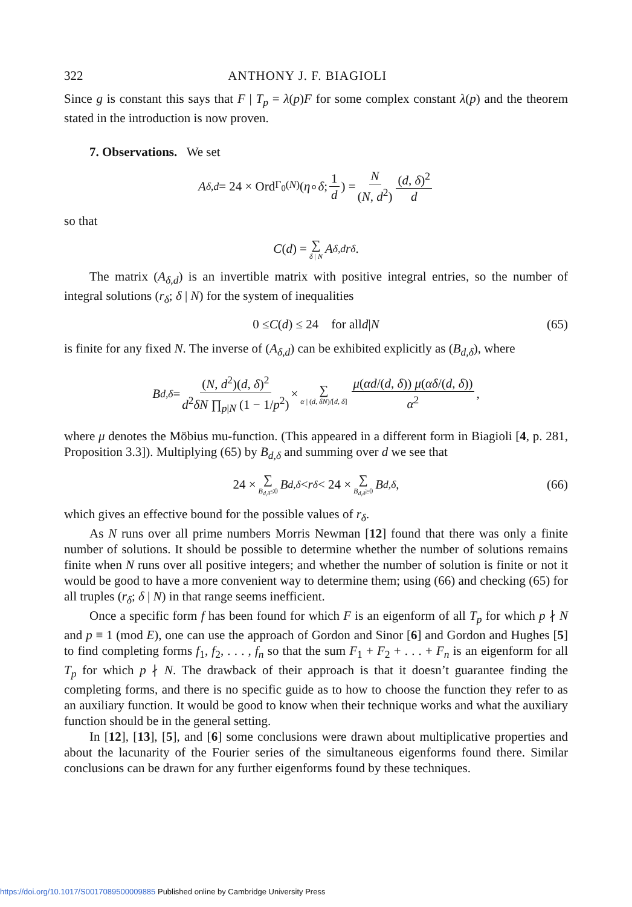322 ANTHONY J. F. BIAGIOLI
Since g is constant this says that F | T<sub>p</sub> = λ(p)F for some complex constant λ(p) and the theorem stated in the introduction is now proven.
7. Observations. We set
A<sub>δ,d</sub> = 24 × Ord<sub>Γ<sub>0</sub>(N)</sub>(η ∘ δ; 1 d) = N (N, d<sup>2</sup>) (d, δ)<sup>2</sup> d
so that
C (d) = ∑ δ | N A<sub>δ,d</sub> r<sub>δ</sub>.
The matrix (A<sub>δ,d</sub>) is an invertible matrix with positive integral entries, so the number of integral solutions (r<sub>δ</sub>; δ | N) for the system of inequalities
0 ≤ C (d) ≤ 24 for all d | N (65)
is finite for any fixed N. The inverse of (A<sub>δ,d</sub>) can be exhibited explicitly as (B<sub>d,δ</sub>), where
B<sub>d,δ</sub> = (N, d<sup>2</sup>)(d, δ)<sup>2</sup> d<sup>2</sup>δN ∏<sub>p|N</sub> (1 − 1/p<sup>2</sup>) × ∑ α | (d, δN)/[d, δ] μ(αd/(d, δ)) μ(αδ/(d, δ)) α<sup>2</sup>,
where μ denotes the Möbius mu-function. (This appeared in a different form in Biagioli [4, p. 281, Proposition 3.3]). Multiplying (65) by B<sub>d,δ</sub> and summing over d we see that
24 × ∑ B<sub>d,δ</sub>≤0 B<sub>d,δ</sub> < r<sub>δ</sub> < 24 × ∑ B<sub>d,δ</sub>≥0 B<sub>d,δ</sub>, (66)
which gives an effective bound for the possible values of r<sub>δ</sub>.
As N runs over all prime numbers Morris Newman [12] found that there was only a finite number of solutions. It should be possible to determine whether the number of solutions remains finite when N runs over all positive integers; and whether the number of solution is finite or not it would be good to have a more convenient way to determine them; using (66) and checking (65) for all truples (r<sub>δ</sub>; δ | N) in that range seems inefficient.
Once a specific form f has been found for which F is an eigenform of all T<sub>p</sub> for which p ∤ N and p ≡ 1 (mod E), one can use the approach of Gordon and Sinor [6] and Gordon and Hughes [5] to find completing forms f<sub>1</sub>, f<sub>2</sub>, . . . , f<sub>n</sub> so that the sum F<sub>1</sub> + F<sub>2</sub> + . . . + F<sub>n</sub> is an eigenform for all T<sub>p</sub> for which p ∤ N. The drawback of their approach is that it doesn’t guarantee finding the completing forms, and there is no specific guide as to how to choose the function they refer to as an auxiliary function. It would be good to know when their technique works and what the auxiliary function should be in the general setting.
In [12], [13], [5], and [6] some conclusions were drawn about multiplicative properties and about the lacunarity of the Fourier series of the simultaneous eigenforms found there. Similar conclusions can be drawn for any further eigenforms found by these techniques.
https://doi.org/10.1017/S0017089500009885 Published online by Cambridge University Press